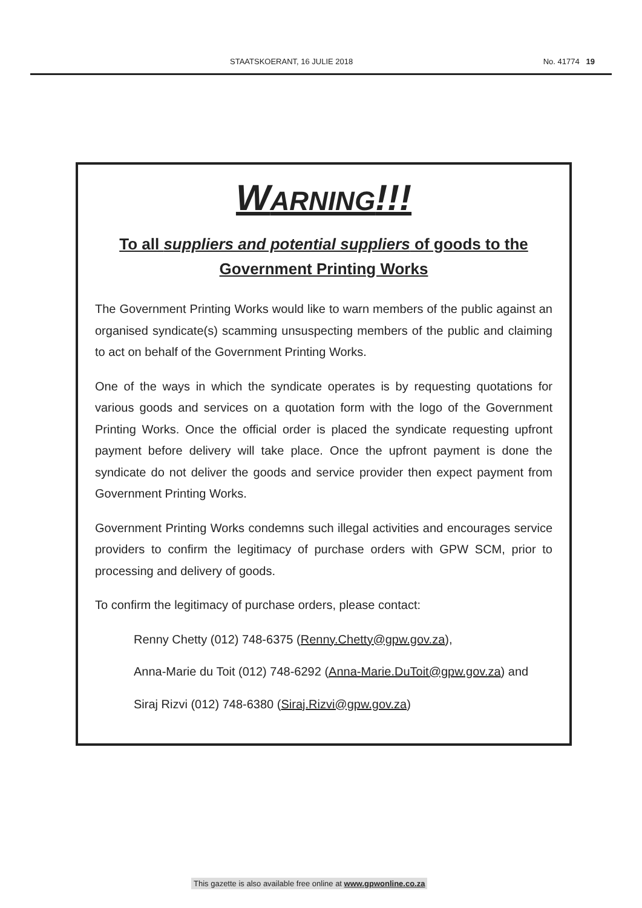STAATSKOERANT, 16 JULIE 2018 No. 41774 19
WARNING!!!
To all suppliers and potential suppliers of goods to the
Government Printing Works
The Government Printing Works would like to warn members of the public against an organised syndicate(s) scamming unsuspecting members of the public and claiming to act on behalf of the Government Printing Works.
One of the ways in which the syndicate operates is by requesting quotations for various goods and services on a quotation form with the logo of the Government Printing Works. Once the official order is placed the syndicate requesting upfront payment before delivery will take place. Once the upfront payment is done the syndicate do not deliver the goods and service provider then expect payment from Government Printing Works.
Government Printing Works condemns such illegal activities and encourages service providers to confirm the legitimacy of purchase orders with GPW SCM, prior to processing and delivery of goods.
To confirm the legitimacy of purchase orders, please contact:
Renny Chetty (012) 748-6375 (Renny.Chetty@gpw.gov.za),
Anna-Marie du Toit (012) 748-6292 (Anna-Marie.DuToit@gpw.gov.za) and
Siraj Rizvi (012) 748-6380 (Siraj.Rizvi@gpw.gov.za)
This gazette is also available free online at www.gpwonline.co.za